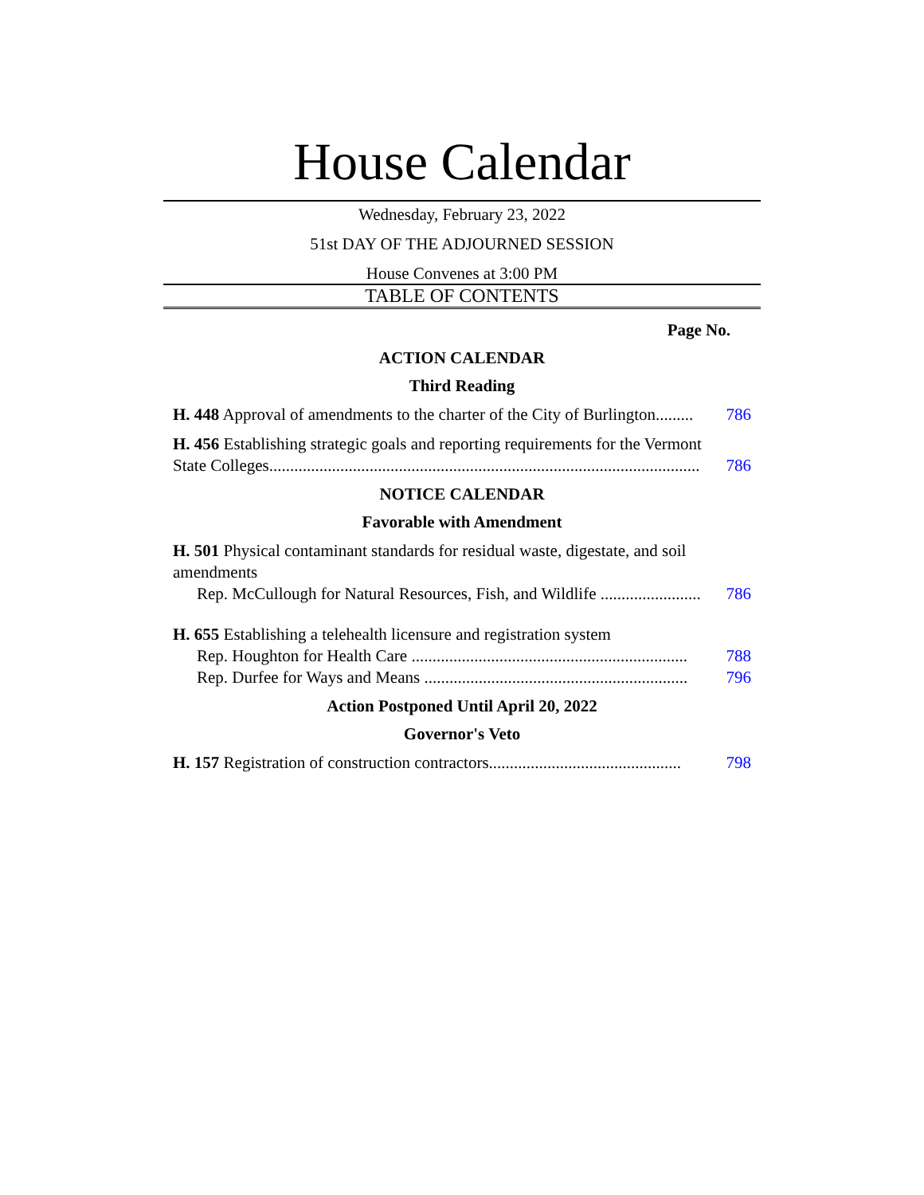House Calendar
Wednesday, February 23, 2022
51st DAY OF THE ADJOURNED SESSION
House Convenes at 3:00 PM
TABLE OF CONTENTS
Page No.
ACTION CALENDAR
Third Reading
H. 448 Approval of amendments to the charter of the City of Burlington......... 786
H. 456 Establishing strategic goals and reporting requirements for the Vermont
State Colleges....................................................................................................... 786
NOTICE CALENDAR
Favorable with Amendment
H. 501 Physical contaminant standards for residual waste, digestate, and soil amendments
Rep. McCullough for Natural Resources, Fish, and Wildlife ........................ 786
H. 655 Establishing a telehealth licensure and registration system
Rep. Houghton for Health Care .................................................................. 788
Rep. Durfee for Ways and Means ............................................................... 796
Action Postponed Until April 20, 2022
Governor's Veto
H. 157 Registration of construction contractors.............................................. 798